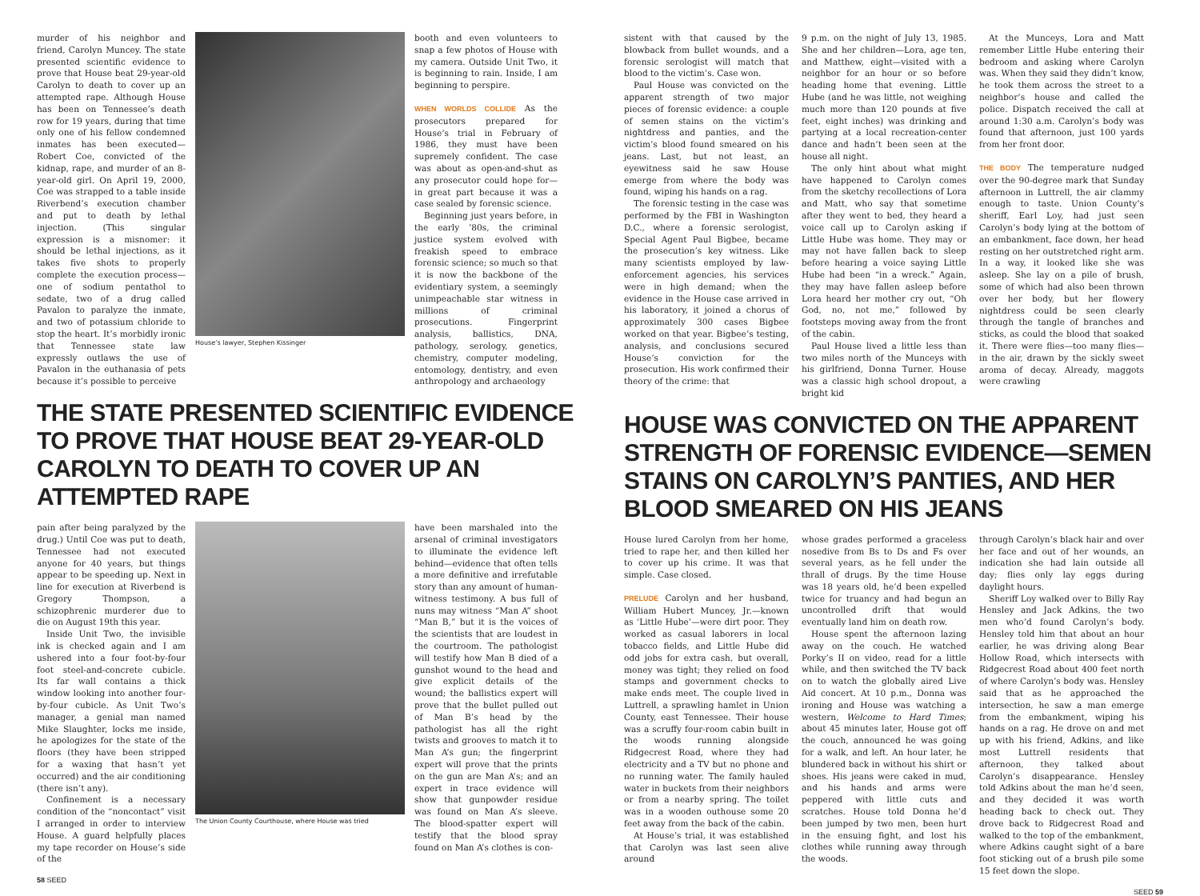murder of his neighbor and friend, Carolyn Muncey. The state presented scientific evidence to prove that House beat 29-year-old Carolyn to death to cover up an attempted rape. Although House has been on Tennessee’s death row for 19 years, during that time only one of his fellow condemned inmates has been executed—Robert Coe, convicted of the kidnap, rape, and murder of an 8-year-old girl. On April 19, 2000, Coe was strapped to a table inside Riverbend’s execution chamber and put to death by lethal injection. (This singular expression is a misnomer: it should be lethal injections, as it takes five shots to properly complete the execution process—one of sodium pentathol to sedate, two of a drug called Pavalon to paralyze the inmate, and two of potassium chloride to stop the heart. It’s morbidly ironic that Tennessee state law expressly outlaws the use of Pavalon in the euthanasia of pets because it’s possible to perceive
House’s lawyer, Stephen Kissinger
booth and even volunteers to snap a few photos of House with my camera. Outside Unit Two, it is beginning to rain. Inside, I am beginning to perspire.
WHEN WORLDS COLLIDE As the prosecutors prepared for House’s trial in February of 1986, they must have been supremely confident. The case was about as open-and-shut as any prosecutor could hope for—in great part because it was a case sealed by forensic science.
Beginning just years before, in the early ’80s, the criminal justice system evolved with freakish speed to embrace forensic science; so much so that it is now the backbone of the evidentiary system, a seemingly unimpeachable star witness in millions of criminal prosecutions. Fingerprint analysis, ballistics, DNA, pathology, serology, genetics, chemistry, computer modeling, entomology, dentistry, and even anthropology and archaeology
THE STATE PRESENTED SCIENTIFIC EVIDENCE TO PROVE THAT HOUSE BEAT 29-YEAR-OLD CAROLYN TO DEATH TO COVER UP AN ATTEMPTED RAPE
pain after being paralyzed by the drug.) Until Coe was put to death, Tennessee had not executed anyone for 40 years, but things appear to be speeding up. Next in line for execution at Riverbend is Gregory Thompson, a schizophrenic murderer due to die on August 19th this year.
Inside Unit Two, the invisible ink is checked again and I am ushered into a four foot-by-four foot steel-and-concrete cubicle. Its far wall contains a thick window looking into another four-by-four cubicle. As Unit Two’s manager, a genial man named Mike Slaughter, locks me inside, he apologizes for the state of the floors (they have been stripped for a waxing that hasn’t yet occurred) and the air conditioning (there isn’t any).
Confinement is a necessary condition of the “noncontact” visit I arranged in order to interview House. A guard helpfully places my tape recorder on House’s side of the
The Union County Courthouse, where House was tried
have been marshaled into the arsenal of criminal investigators to illuminate the evidence left behind—evidence that often tells a more definitive and irrefutable story than any amount of human-witness testimony. A bus full of nuns may witness “Man A” shoot “Man B,” but it is the voices of the scientists that are loudest in the courtroom. The pathologist will testify how Man B died of a gunshot wound to the head and give explicit details of the wound; the ballistics expert will prove that the bullet pulled out of Man B’s head by the pathologist has all the right twists and grooves to match it to Man A’s gun; the fingerprint expert will prove that the prints on the gun are Man A’s; and an expert in trace evidence will show that gunpowder residue was found on Man A’s sleeve. The blood-spatter expert will testify that the blood spray found on Man A’s clothes is con-
58 SEED
sistent with that caused by the blowback from bullet wounds, and a forensic serologist will match that blood to the victim’s. Case won.
Paul House was convicted on the apparent strength of two major pieces of forensic evidence: a couple of semen stains on the victim’s nightdress and panties, and the victim’s blood found smeared on his jeans. Last, but not least, an eyewitness said he saw House emerge from where the body was found, wiping his hands on a rag.
The forensic testing in the case was performed by the FBI in Washington D.C., where a forensic serologist, Special Agent Paul Bigbee, became the prosecution’s key witness. Like many scientists employed by law-enforcement agencies, his services were in high demand; when the evidence in the House case arrived in his laboratory, it joined a chorus of approximately 300 cases Bigbee worked on that year. Bigbee’s testing, analysis, and conclusions secured House’s conviction for the prosecution. His work confirmed their theory of the crime: that
9 p.m. on the night of July 13, 1985. She and her children—Lora, age ten, and Matthew, eight—visited with a neighbor for an hour or so before heading home that evening. Little Hube (and he was little, not weighing much more than 120 pounds at five feet, eight inches) was drinking and partying at a local recreation-center dance and hadn’t been seen at the house all night.
The only hint about what might have happened to Carolyn comes from the sketchy recollections of Lora and Matt, who say that sometime after they went to bed, they heard a voice call up to Carolyn asking if Little Hube was home. They may or may not have fallen back to sleep before hearing a voice saying Little Hube had been “in a wreck.” Again, they may have fallen asleep before Lora heard her mother cry out, “Oh God, no, not me,” followed by footsteps moving away from the front of the cabin.
Paul House lived a little less than two miles north of the Munceys with his girlfriend, Donna Turner. House was a classic high school dropout, a bright kid
At the Munceys, Lora and Matt remember Little Hube entering their bedroom and asking where Carolyn was. When they said they didn’t know, he took them across the street to a neighbor’s house and called the police. Dispatch received the call at around 1:30 a.m. Carolyn’s body was found that afternoon, just 100 yards from her front door.
THE BODY The temperature nudged over the 90-degree mark that Sunday afternoon in Luttrell, the air clammy enough to taste. Union County’s sheriff, Earl Loy, had just seen Carolyn’s body lying at the bottom of an embankment, face down, her head resting on her outstretched right arm. In a way, it looked like she was asleep. She lay on a pile of brush, some of which had also been thrown over her body, but her flowery nightdress could be seen clearly through the tangle of branches and sticks, as could the blood that soaked it. There were flies—too many flies—in the air, drawn by the sickly sweet aroma of decay. Already, maggots were crawling
HOUSE WAS CONVICTED ON THE APPARENT STRENGTH OF FORENSIC EVIDENCE—SEMEN STAINS ON CAROLYN’S PANTIES, AND HER BLOOD SMEARED ON HIS JEANS
House lured Carolyn from her home, tried to rape her, and then killed her to cover up his crime. It was that simple. Case closed.
PRELUDE Carolyn and her husband, William Hubert Muncey, Jr.—known as ‘Little Hube’—were dirt poor. They worked as casual laborers in local tobacco fields, and Little Hube did odd jobs for extra cash, but overall, money was tight; they relied on food stamps and government checks to make ends meet. The couple lived in Luttrell, a sprawling hamlet in Union County, east Tennessee. Their house was a scruffy four-room cabin built in the woods running alongside Ridgecrest Road, where they had electricity and a TV but no phone and no running water. The family hauled water in buckets from their neighbors or from a nearby spring. The toilet was in a wooden outhouse some 20 feet away from the back of the cabin.
At House’s trial, it was established that Carolyn was last seen alive around
whose grades performed a graceless nosedive from Bs to Ds and Fs over several years, as he fell under the thrall of drugs. By the time House was 18 years old, he’d been expelled twice for truancy and had begun an uncontrolled drift that would eventually land him on death row.
House spent the afternoon lazing away on the couch. He watched Porky’s II on video, read for a little while, and then switched the TV back on to watch the globally aired Live Aid concert. At 10 p.m., Donna was ironing and House was watching a western, Welcome to Hard Times; about 45 minutes later, House got off the couch, announced he was going for a walk, and left. An hour later, he blundered back in without his shirt or shoes. His jeans were caked in mud, and his hands and arms were peppered with little cuts and scratches. House told Donna he’d been jumped by two men, been hurt in the ensuing fight, and lost his clothes while running away through the woods.
through Carolyn’s black hair and over her face and out of her wounds, an indication she had lain outside all day; flies only lay eggs during daylight hours.
Sheriff Loy walked over to Billy Ray Hensley and Jack Adkins, the two men who’d found Carolyn’s body. Hensley told him that about an hour earlier, he was driving along Bear Hollow Road, which intersects with Ridgecrest Road about 400 feet north of where Carolyn’s body was. Hensley said that as he approached the intersection, he saw a man emerge from the embankment, wiping his hands on a rag. He drove on and met up with his friend, Adkins, and like most Luttrell residents that afternoon, they talked about Carolyn’s disappearance. Hensley told Adkins about the man he’d seen, and they decided it was worth heading back to check out. They drove back to Ridgecrest Road and walked to the top of the embankment, where Adkins caught sight of a bare foot sticking out of a brush pile some 15 feet down the slope.
SEED 59